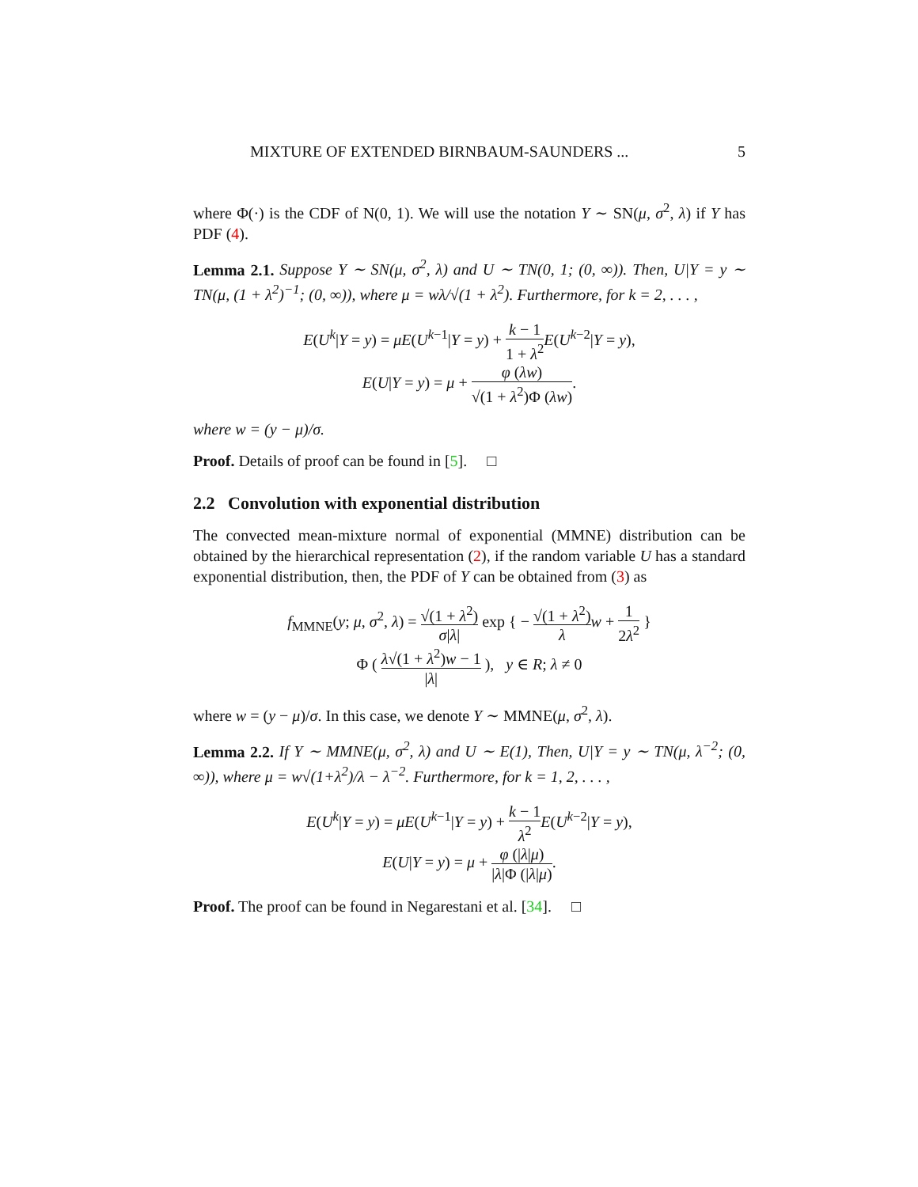MIXTURE OF EXTENDED BIRNBAUM-SAUNDERS ... 5
where Φ(·) is the CDF of N(0, 1). We will use the notation Y ∼ SN(μ, σ<sup>2</sup>, λ) if Y has PDF (4).
Lemma 2.1. Suppose Y ∼ SN(μ, σ<sup>2</sup>, λ) and U ∼ TN(0, 1; (0, ∞)). Then, U|Y = y ∼ TN(μ, (1 + λ<sup>2</sup>)<sup>−1</sup>; (0, ∞)), where μ = wλ/√(1 + λ<sup>2</sup>). Furthermore, for k = 2, . . . ,
E(U<sup>k</sup>|Y = y) = μE(U<sup>k−1</sup>|Y = y) + k − 1 1 + λ<sup>2</sup> E(U<sup>k−2</sup>|Y = y),
E(U|Y = y) = μ + φ (λw) √(1 + λ<sup>2</sup>)Φ (λw).
where w = (y − μ)/σ.
Proof. Details of proof can be found in [5]. □
2.2 Convolution with exponential distribution
The convected mean-mixture normal of exponential (MMNE) distribution can be obtained by the hierarchical representation (2), if the random variable U has a standard exponential distribution, then, the PDF of Y can be obtained from (3) as
f<sub>MMNE</sub>(y; μ, σ<sup>2</sup>, λ) = √(1 + λ<sup>2</sup>) σ|λ| exp { − √(1 + λ<sup>2</sup>) λ w + 1 2λ<sup>2</sup> }
Φ ( λ√(1 + λ<sup>2</sup>)w − 1 |λ| ), y ∈ R; λ ≠ 0
where w = (y − μ)/σ. In this case, we denote Y ∼ MMNE(μ, σ<sup>2</sup>, λ).
Lemma 2.2. If Y ∼ MMNE(μ, σ<sup>2</sup>, λ) and U ∼ E(1), Then, U|Y = y ∼ TN(μ, λ<sup>−2</sup>; (0, ∞)), where μ = w√(1+λ<sup>2</sup>)/λ − λ<sup>−2</sup>. Furthermore, for k = 1, 2, . . . ,
E(U<sup>k</sup>|Y = y) = μE(U<sup>k−1</sup>|Y = y) + k − 1 λ<sup>2</sup> E(U<sup>k−2</sup>|Y = y),
E(U|Y = y) = μ + φ (|λ|μ) |λ|Φ (|λ|μ).
Proof. The proof can be found in Negarestani et al. [34]. □